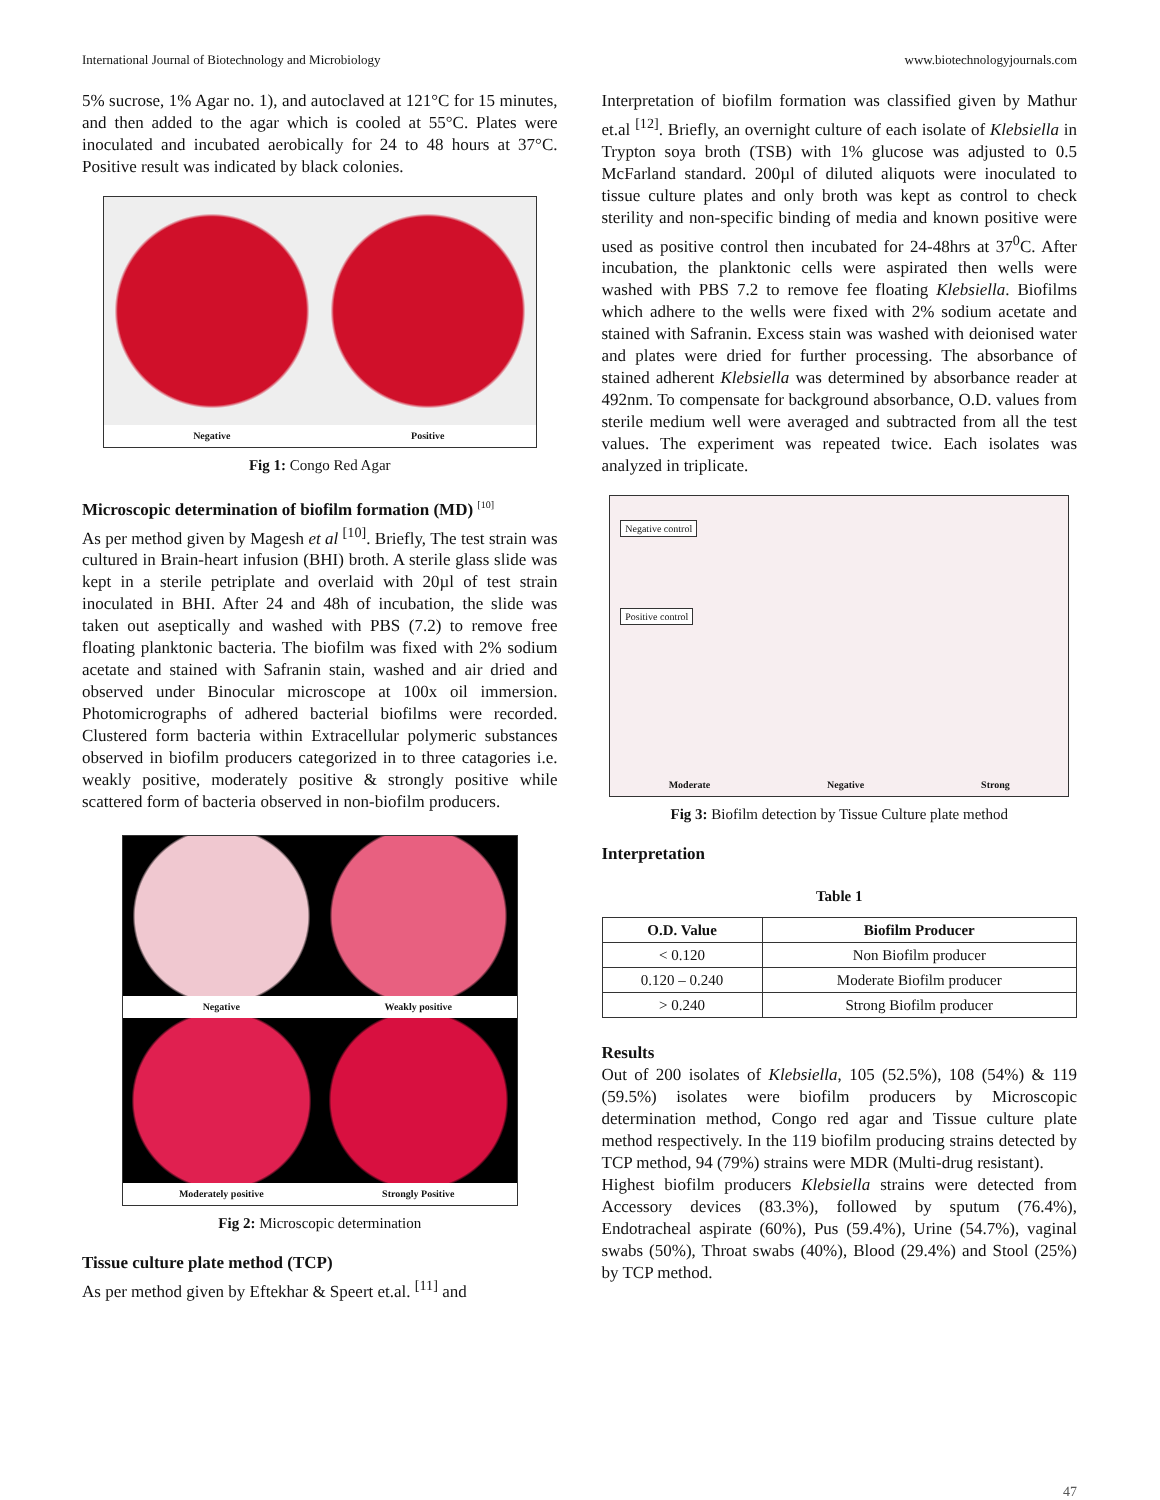International Journal of Biotechnology and Microbiology www.biotechnologyjournals.com
5% sucrose, 1% Agar no. 1), and autoclaved at 121°C for 15 minutes, and then added to the agar which is cooled at 55°C. Plates were inoculated and incubated aerobically for 24 to 48 hours at 37°C. Positive result was indicated by black colonies.
Negative
Positive
Fig 1: Congo Red Agar
Microscopic determination of biofilm formation (MD) <sup>[10]</sup>
As per method given by Magesh et al <sup>[10]</sup>. Briefly, The test strain was cultured in Brain-heart infusion (BHI) broth. A sterile glass slide was kept in a sterile petriplate and overlaid with 20µl of test strain inoculated in BHI. After 24 and 48h of incubation, the slide was taken out aseptically and washed with PBS (7.2) to remove free floating planktonic bacteria. The biofilm was fixed with 2% sodium acetate and stained with Safranin stain, washed and air dried and observed under Binocular microscope at 100x oil immersion. Photomicrographs of adhered bacterial biofilms were recorded. Clustered form bacteria within Extracellular polymeric substances observed in biofilm producers categorized in to three catagories i.e. weakly positive, moderately positive & strongly positive while scattered form of bacteria observed in non-biofilm producers.
Negative
Weakly positive
Moderately positive
Strongly Positive
Fig 2: Microscopic determination
Tissue culture plate method (TCP)
As per method given by Eftekhar & Speert et.al. <sup>[11]</sup> and
Interpretation of biofilm formation was classified given by Mathur et.al <sup>[12]</sup>. Briefly, an overnight culture of each isolate of Klebsiella in Trypton soya broth (TSB) with 1% glucose was adjusted to 0.5 McFarland standard. 200µl of diluted aliquots were inoculated to tissue culture plates and only broth was kept as control to check sterility and non-specific binding of media and known positive were used as positive control then incubated for 24-48hrs at 37<sup>0</sup>C. After incubation, the planktonic cells were aspirated then wells were washed with PBS 7.2 to remove fee floating Klebsiella. Biofilms which adhere to the wells were fixed with 2% sodium acetate and stained with Safranin. Excess stain was washed with deionised water and plates were dried for further processing. The absorbance of stained adherent Klebsiella was determined by absorbance reader at 492nm. To compensate for background absorbance, O.D. values from sterile medium well were averaged and subtracted from all the test values. The experiment was repeated twice. Each isolates was analyzed in triplicate.
Negative control
Positive control
Moderate Negative Strong
Fig 3: Biofilm detection by Tissue Culture plate method
Interpretation
Table 1
| O.D. Value | Biofilm Producer |
| --- | --- |
| < 0.120 | Non Biofilm producer |
| 0.120 – 0.240 | Moderate Biofilm producer |
| > 0.240 | Strong Biofilm producer |
Results
Out of 200 isolates of Klebsiella, 105 (52.5%), 108 (54%) & 119 (59.5%) isolates were biofilm producers by Microscopic determination method, Congo red agar and Tissue culture plate method respectively. In the 119 biofilm producing strains detected by TCP method, 94 (79%) strains were MDR (Multi-drug resistant).
Highest biofilm producers Klebsiella strains were detected from Accessory devices (83.3%), followed by sputum (76.4%), Endotracheal aspirate (60%), Pus (59.4%), Urine (54.7%), vaginal swabs (50%), Throat swabs (40%), Blood (29.4%) and Stool (25%) by TCP method.
47